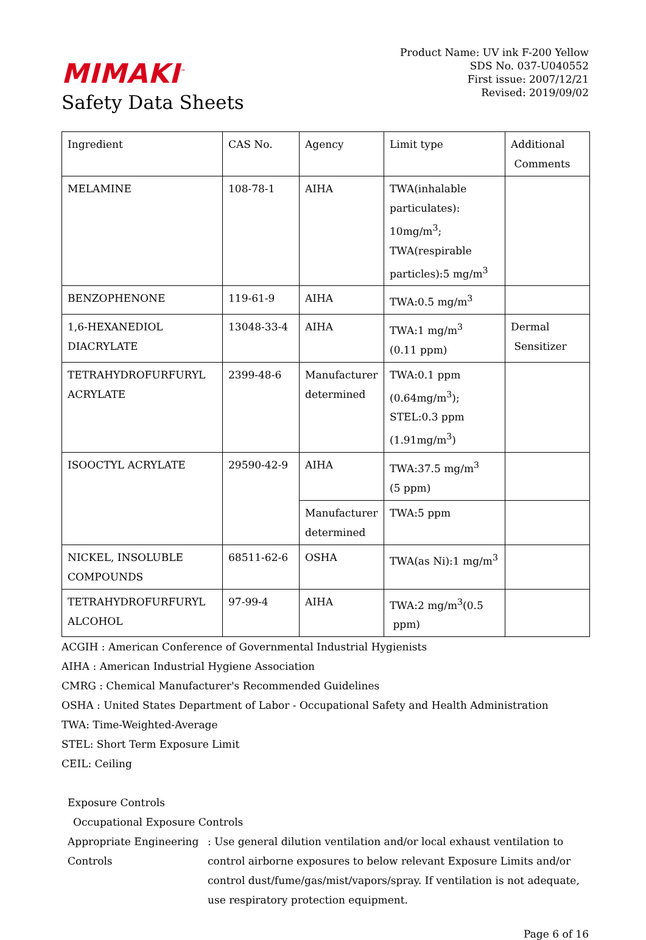MIMAKI<sup>™</sup>
Safety Data Sheets
Product Name: UV ink F-200 Yellow
SDS No. 037-U040552
First issue: 2007/12/21
Revised: 2019/09/02
| Ingredient | CAS No. | Agency | Limit type | Additional Comments |
| MELAMINE | 108-78-1 | AIHA | TWA(inhalable particulates): 10mg/m<sup>3</sup>; TWA(respirable particles):5 mg/m<sup>3</sup> | |
| BENZOPHENONE | 119-61-9 | AIHA | TWA:0.5 mg/m<sup>3</sup> | |
| 1,6-HEXANEDIOL DIACRYLATE | 13048-33-4 | AIHA | TWA:1 mg/m<sup>3</sup> (0.11 ppm) | Dermal Sensitizer |
| TETRAHYDROFURFURYL ACRYLATE | 2399-48-6 | Manufacturer determined | TWA:0.1 ppm (0.64mg/m<sup>3</sup>); STEL:0.3 ppm (1.91mg/m<sup>3</sup>) | |
| ISOOCTYL ACRYLATE | 29590-42-9 | AIHA | TWA:37.5 mg/m<sup>3</sup> (5 ppm) | |
| | | Manufacturer determined | TWA:5 ppm | |
| NICKEL, INSOLUBLE COMPOUNDS | 68511-62-6 | OSHA | TWA(as Ni):1 mg/m<sup>3</sup> | |
| TETRAHYDROFURFURYL ALCOHOL | 97-99-4 | AIHA | TWA:2 mg/m<sup>3</sup>(0.5 ppm) | |
ACGIH : American Conference of Governmental Industrial Hygienists
AIHA : American Industrial Hygiene Association
CMRG : Chemical Manufacturer's Recommended Guidelines
OSHA : United States Department of Labor - Occupational Safety and Health Administration
TWA: Time-Weighted-Average
STEL: Short Term Exposure Limit
CEIL: Ceiling
Exposure Controls
Occupational Exposure Controls
Appropriate Engineering Controls
: Use general dilution ventilation and/or local exhaust ventilation to control airborne exposures to below relevant Exposure Limits and/or control dust/fume/gas/mist/vapors/spray. If ventilation is not adequate, use respiratory protection equipment.
Page 6 of 16